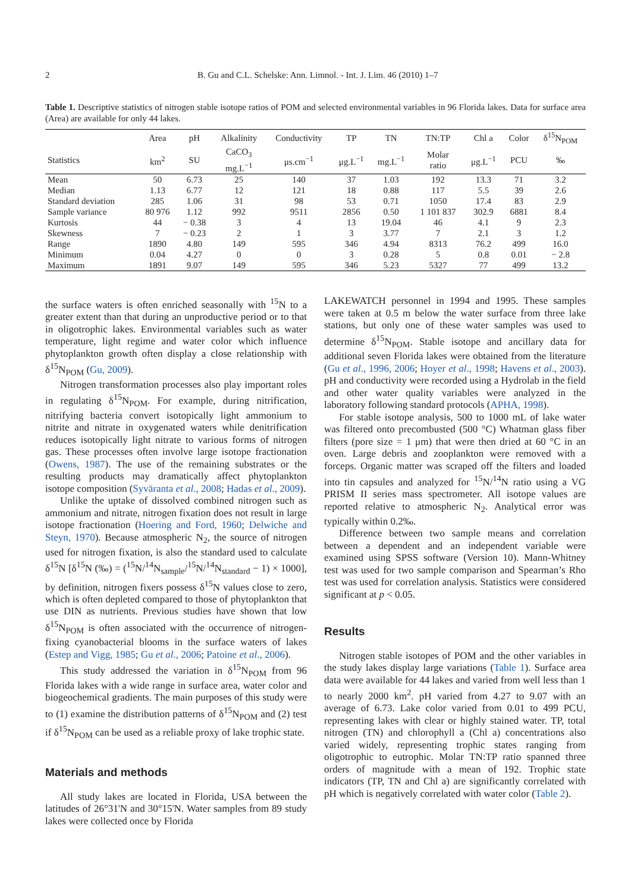2 B. Gu and C.L. Schelske: Ann. Limnol. - Int. J. Lim. 46 (2010) 1–7
Table 1. Descriptive statistics of nitrogen stable isotope ratios of POM and selected environmental variables in 96 Florida lakes. Data for surface area (Area) are available for only 44 lakes.
| | Area | pH | Alkalinity | Conductivity | TP | TN | TN:TP | Chl a | Color | δ<sup>15</sup>N<sub>POM</sub> |
| --- | --- | --- | --- | --- | --- | --- | --- | --- | --- | --- |
| Statistics | km<sup>2</sup> | SU | CaCO<sub>3</sub> mg.L<sup>−1</sup> | μs.cm<sup>−1</sup> | μg.L<sup>−1</sup> | mg.L<sup>−1</sup> | Molar ratio | μg.L<sup>−1</sup> | PCU | ‰ |
| Mean | 50 | 6.73 | 25 | 140 | 37 | 1.03 | 192 | 13.3 | 71 | 3.2 |
| Median | 1.13 | 6.77 | 12 | 121 | 18 | 0.88 | 117 | 5.5 | 39 | 2.6 |
| Standard deviation | 285 | 1.06 | 31 | 98 | 53 | 0.71 | 1050 | 17.4 | 83 | 2.9 |
| Sample variance | 80 976 | 1.12 | 992 | 9511 | 2856 | 0.50 | 1 101 837 | 302.9 | 6881 | 8.4 |
| Kurtosis | 44 | − 0.38 | 3 | 4 | 13 | 19.04 | 46 | 4.1 | 9 | 2.3 |
| Skewness | 7 | − 0.23 | 2 | 1 | 3 | 3.77 | 7 | 2.1 | 3 | 1.2 |
| Range | 1890 | 4.80 | 149 | 595 | 346 | 4.94 | 8313 | 76.2 | 499 | 16.0 |
| Minimum | 0.04 | 4.27 | 0 | 0 | 3 | 0.28 | 5 | 0.8 | 0.01 | − 2.8 |
| Maximum | 1891 | 9.07 | 149 | 595 | 346 | 5.23 | 5327 | 77 | 499 | 13.2 |
the surface waters is often enriched seasonally with <sup>15</sup>N to a greater extent than that during an unproductive period or to that in oligotrophic lakes. Environmental variables such as water temperature, light regime and water color which influence phytoplankton growth often display a close relationship with δ<sup>15</sup>N<sub>POM</sub> (Gu, 2009).
Nitrogen transformation processes also play important roles in regulating δ<sup>15</sup>N<sub>POM</sub>. For example, during nitrification, nitrifying bacteria convert isotopically light ammonium to nitrite and nitrate in oxygenated waters while denitrification reduces isotopically light nitrate to various forms of nitrogen gas. These processes often involve large isotope fractionation (Owens, 1987). The use of the remaining substrates or the resulting products may dramatically affect phytoplankton isotope composition (Syväranta et al., 2008; Hadas et al., 2009).
Unlike the uptake of dissolved combined nitrogen such as ammonium and nitrate, nitrogen fixation does not result in large isotope fractionation (Hoering and Ford, 1960; Delwiche and Steyn, 1970). Because atmospheric N<sub>2</sub>, the source of nitrogen used for nitrogen fixation, is also the standard used to calculate δ<sup>15</sup>N [δ<sup>15</sup>N (‰) = (<sup>15</sup>N/<sup>14</sup>N<sub>sample</sub>/<sup>15</sup>N/<sup>14</sup>N<sub>standard</sub> − 1) × 1000], by definition, nitrogen fixers possess δ<sup>15</sup>N values close to zero, which is often depleted compared to those of phytoplankton that use DIN as nutrients. Previous studies have shown that low δ<sup>15</sup>N<sub>POM</sub> is often associated with the occurrence of nitrogen-fixing cyanobacterial blooms in the surface waters of lakes (Estep and Vigg, 1985; Gu et al., 2006; Patoine et al., 2006).
This study addressed the variation in δ<sup>15</sup>N<sub>POM</sub> from 96 Florida lakes with a wide range in surface area, water color and biogeochemical gradients. The main purposes of this study were to (1) examine the distribution patterns of δ<sup>15</sup>N<sub>POM</sub> and (2) test if δ<sup>15</sup>N<sub>POM</sub> can be used as a reliable proxy of lake trophic state.
Materials and methods
All study lakes are located in Florida, USA between the latitudes of 26°31'N and 30°15'N. Water samples from 89 study lakes were collected once by Florida
LAKEWATCH personnel in 1994 and 1995. These samples were taken at 0.5 m below the water surface from three lake stations, but only one of these water samples was used to determine δ<sup>15</sup>N<sub>POM</sub>. Stable isotope and ancillary data for additional seven Florida lakes were obtained from the literature (Gu et al., 1996, 2006; Hoyer et al., 1998; Havens et al., 2003). pH and conductivity were recorded using a Hydrolab in the field and other water quality variables were analyzed in the laboratory following standard protocols (APHA, 1998).
For stable isotope analysis, 500 to 1000 mL of lake water was filtered onto precombusted (500 °C) Whatman glass fiber filters (pore size = 1 μm) that were then dried at 60 °C in an oven. Large debris and zooplankton were removed with a forceps. Organic matter was scraped off the filters and loaded into tin capsules and analyzed for <sup>15</sup>N/<sup>14</sup>N ratio using a VG PRISM II series mass spectrometer. All isotope values are reported relative to atmospheric N<sub>2</sub>. Analytical error was typically within 0.2‰.
Difference between two sample means and correlation between a dependent and an independent variable were examined using SPSS software (Version 10). Mann-Whitney test was used for two sample comparison and Spearman’s Rho test was used for correlation analysis. Statistics were considered significant at p < 0.05.
Results
Nitrogen stable isotopes of POM and the other variables in the study lakes display large variations (Table 1). Surface area data were available for 44 lakes and varied from well less than 1 to nearly 2000 km<sup>2</sup>. pH varied from 4.27 to 9.07 with an average of 6.73. Lake color varied from 0.01 to 499 PCU, representing lakes with clear or highly stained water. TP, total nitrogen (TN) and chlorophyll a (Chl a) concentrations also varied widely, representing trophic states ranging from oligotrophic to eutrophic. Molar TN:TP ratio spanned three orders of magnitude with a mean of 192. Trophic state indicators (TP, TN and Chl a) are significantly correlated with pH which is negatively correlated with water color (Table 2).